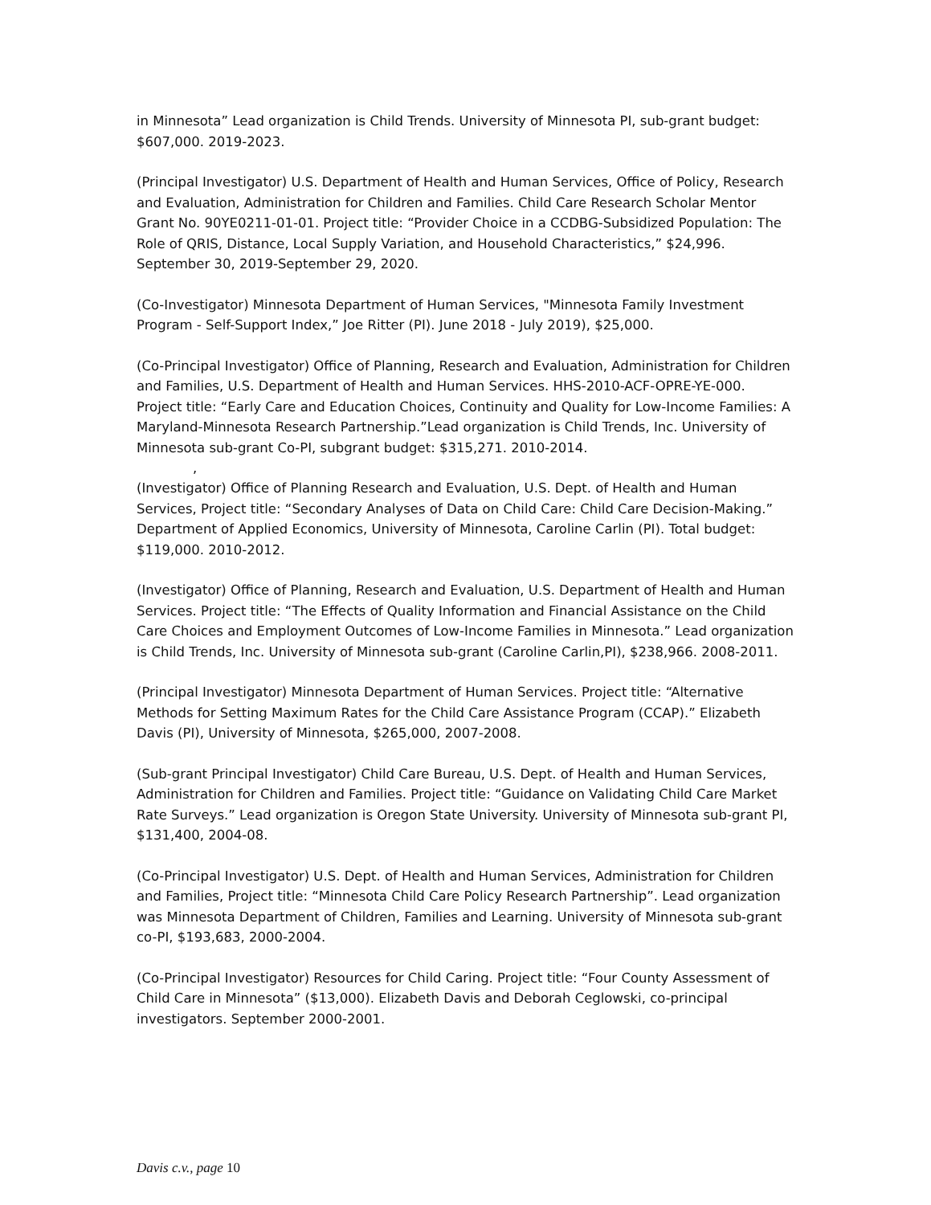in Minnesota” Lead organization is Child Trends. University of Minnesota PI, sub-grant budget: $607,000. 2019-2023.
(Principal Investigator) U.S. Department of Health and Human Services, Office of Policy, Research and Evaluation, Administration for Children and Families. Child Care Research Scholar Mentor Grant No. 90YE0211-01-01. Project title: “Provider Choice in a CCDBG-Subsidized Population: The Role of QRIS, Distance, Local Supply Variation, and Household Characteristics,” $24,996. September 30, 2019-September 29, 2020.
(Co-Investigator) Minnesota Department of Human Services, "Minnesota Family Investment Program - Self-Support Index,” Joe Ritter (PI). June 2018 - July 2019), $25,000.
(Co-Principal Investigator) Office of Planning, Research and Evaluation, Administration for Children and Families, U.S. Department of Health and Human Services. HHS-2010-ACF-OPRE-YE-000. Project title: “Early Care and Education Choices, Continuity and Quality for Low-Income Families: A Maryland-Minnesota Research Partnership.”Lead organization is Child Trends, Inc. University of Minnesota sub-grant Co-PI, subgrant budget: $315,271. 2010-2014.
,
(Investigator) Office of Planning Research and Evaluation, U.S. Dept. of Health and Human Services, Project title: “Secondary Analyses of Data on Child Care: Child Care Decision-Making.” Department of Applied Economics, University of Minnesota, Caroline Carlin (PI). Total budget: $119,000. 2010-2012.
(Investigator) Office of Planning, Research and Evaluation, U.S. Department of Health and Human Services. Project title: “The Effects of Quality Information and Financial Assistance on the Child Care Choices and Employment Outcomes of Low-Income Families in Minnesota.” Lead organization is Child Trends, Inc. University of Minnesota sub-grant (Caroline Carlin,PI), $238,966. 2008-2011.
(Principal Investigator) Minnesota Department of Human Services. Project title: “Alternative Methods for Setting Maximum Rates for the Child Care Assistance Program (CCAP).” Elizabeth Davis (PI), University of Minnesota, $265,000, 2007-2008.
(Sub-grant Principal Investigator) Child Care Bureau, U.S. Dept. of Health and Human Services, Administration for Children and Families. Project title: “Guidance on Validating Child Care Market Rate Surveys.” Lead organization is Oregon State University. University of Minnesota sub-grant PI, $131,400, 2004-08.
(Co-Principal Investigator) U.S. Dept. of Health and Human Services, Administration for Children and Families, Project title: “Minnesota Child Care Policy Research Partnership”. Lead organization was Minnesota Department of Children, Families and Learning. University of Minnesota sub-grant co-PI, $193,683, 2000-2004.
(Co-Principal Investigator) Resources for Child Caring. Project title: “Four County Assessment of Child Care in Minnesota” ($13,000). Elizabeth Davis and Deborah Ceglowski, co-principal investigators. September 2000-2001.
Davis c.v., page 10